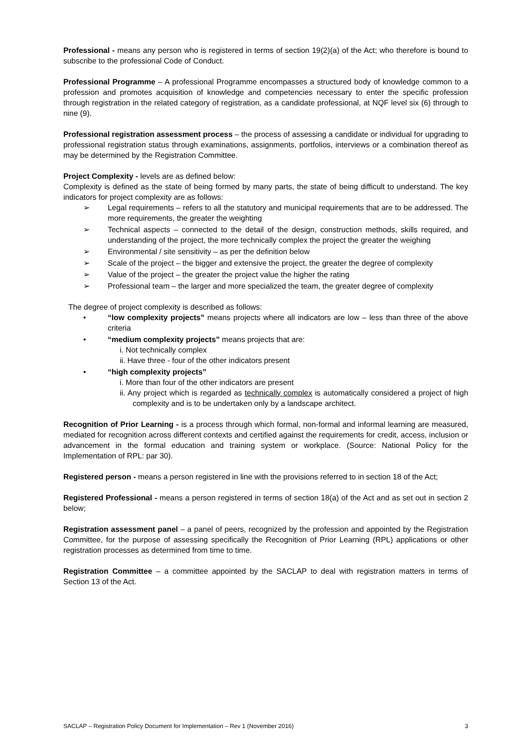Professional - means any person who is registered in terms of section 19(2)(a) of the Act; who therefore is bound to subscribe to the professional Code of Conduct.
Professional Programme – A professional Programme encompasses a structured body of knowledge common to a profession and promotes acquisition of knowledge and competencies necessary to enter the specific profession through registration in the related category of registration, as a candidate professional, at NQF level six (6) through to nine (9).
Professional registration assessment process – the process of assessing a candidate or individual for upgrading to professional registration status through examinations, assignments, portfolios, interviews or a combination thereof as may be determined by the Registration Committee.
Project Complexity - levels are as defined below:
Complexity is defined as the state of being formed by many parts, the state of being difficult to understand. The key indicators for project complexity are as follows:
➢ Legal requirements – refers to all the statutory and municipal requirements that are to be addressed. The more requirements, the greater the weighting
➢ Technical aspects – connected to the detail of the design, construction methods, skills required, and understanding of the project, the more technically complex the project the greater the weighing
➢ Environmental / site sensitivity – as per the definition below
➢ Scale of the project – the bigger and extensive the project, the greater the degree of complexity
➢ Value of the project – the greater the project value the higher the rating
➢ Professional team – the larger and more specialized the team, the greater degree of complexity
The degree of project complexity is described as follows:
• “low complexity projects” means projects where all indicators are low – less than three of the above criteria
• “medium complexity projects” means projects that are:
i. Not technically complex
ii. Have three - four of the other indicators present
• “high complexity projects”
i. More than four of the other indicators are present
ii. Any project which is regarded as technically complex is automatically considered a project of high complexity and is to be undertaken only by a landscape architect.
Recognition of Prior Learning - is a process through which formal, non-formal and informal learning are measured, mediated for recognition across different contexts and certified against the requirements for credit, access, inclusion or advancement in the formal education and training system or workplace. (Source: National Policy for the Implementation of RPL: par 30).
Registered person - means a person registered in line with the provisions referred to in section 18 of the Act;
Registered Professional - means a person registered in terms of section 18(a) of the Act and as set out in section 2 below;
Registration assessment panel – a panel of peers, recognized by the profession and appointed by the Registration Committee, for the purpose of assessing specifically the Recognition of Prior Learning (RPL) applications or other registration processes as determined from time to time.
Registration Committee – a committee appointed by the SACLAP to deal with registration matters in terms of Section 13 of the Act.
SACLAP – Registration Policy Document for Implementation – Rev 1 (November 2016) 3